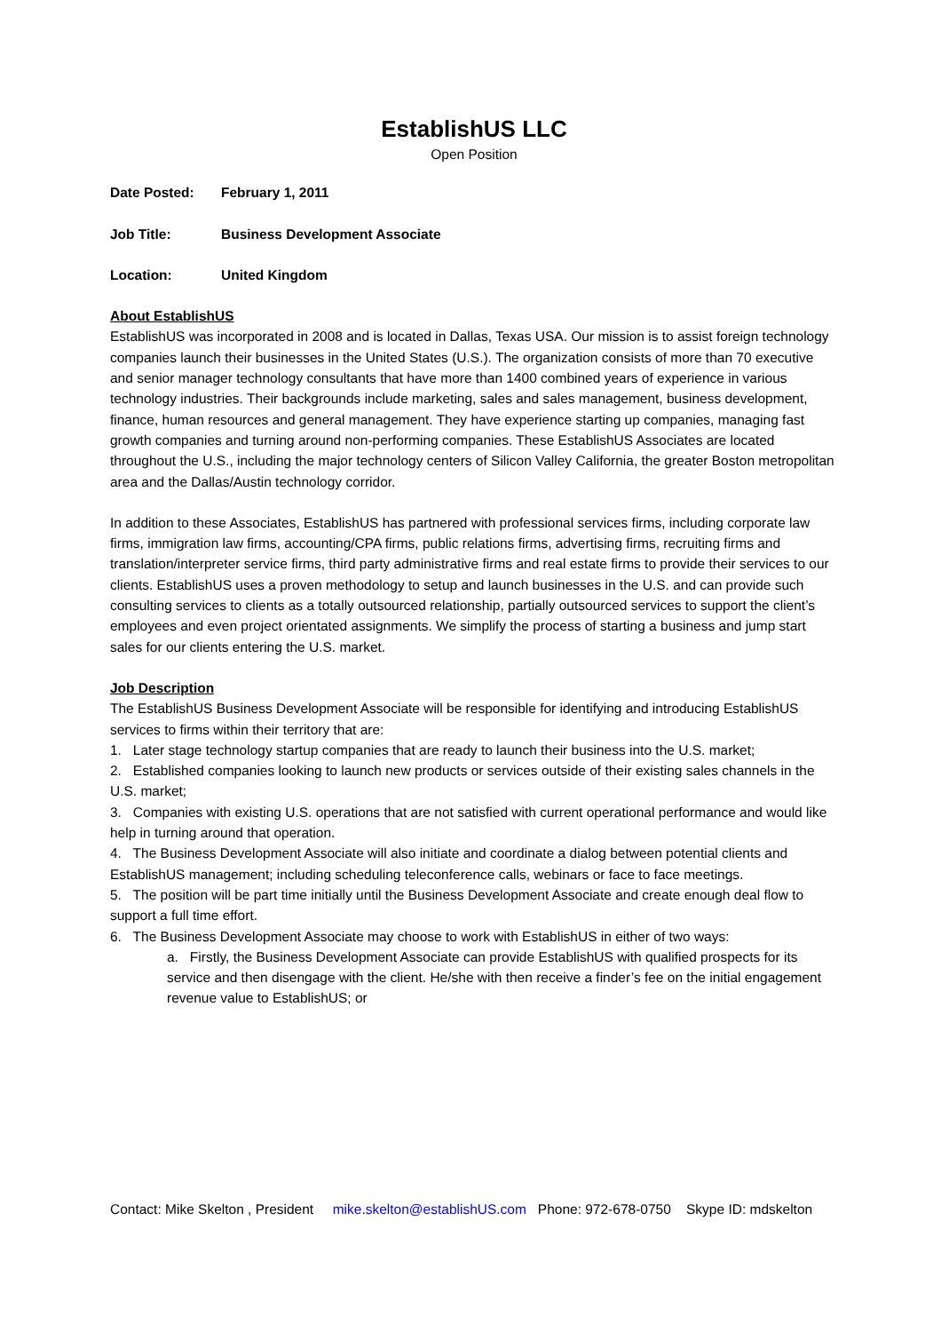EstablishUS LLC
Open Position
Date Posted: February 1, 2011
Job Title: Business Development Associate
Location: United Kingdom
About EstablishUS
EstablishUS was incorporated in 2008 and is located in Dallas, Texas USA. Our mission is to assist foreign technology companies launch their businesses in the United States (U.S.). The organization consists of more than 70 executive and senior manager technology consultants that have more than 1400 combined years of experience in various technology industries. Their backgrounds include marketing, sales and sales management, business development, finance, human resources and general management. They have experience starting up companies, managing fast growth companies and turning around non-performing companies. These EstablishUS Associates are located throughout the U.S., including the major technology centers of Silicon Valley California, the greater Boston metropolitan area and the Dallas/Austin technology corridor.
In addition to these Associates, EstablishUS has partnered with professional services firms, including corporate law firms, immigration law firms, accounting/CPA firms, public relations firms, advertising firms, recruiting firms and translation/interpreter service firms, third party administrative firms and real estate firms to provide their services to our clients. EstablishUS uses a proven methodology to setup and launch businesses in the U.S. and can provide such consulting services to clients as a totally outsourced relationship, partially outsourced services to support the client’s employees and even project orientated assignments. We simplify the process of starting a business and jump start sales for our clients entering the U.S. market.
Job Description
The EstablishUS Business Development Associate will be responsible for identifying and introducing EstablishUS services to firms within their territory that are:
1. Later stage technology startup companies that are ready to launch their business into the U.S. market;
2. Established companies looking to launch new products or services outside of their existing sales channels in the U.S. market;
3. Companies with existing U.S. operations that are not satisfied with current operational performance and would like help in turning around that operation.
4. The Business Development Associate will also initiate and coordinate a dialog between potential clients and EstablishUS management; including scheduling teleconference calls, webinars or face to face meetings.
5. The position will be part time initially until the Business Development Associate and create enough deal flow to support a full time effort.
6. The Business Development Associate may choose to work with EstablishUS in either of two ways:
a. Firstly, the Business Development Associate can provide EstablishUS with qualified prospects for its service and then disengage with the client. He/she with then receive a finder’s fee on the initial engagement revenue value to EstablishUS; or
Contact: Mike Skelton , President mike.skelton@establishUS.com Phone: 972-678-0750 Skype ID: mdskelton